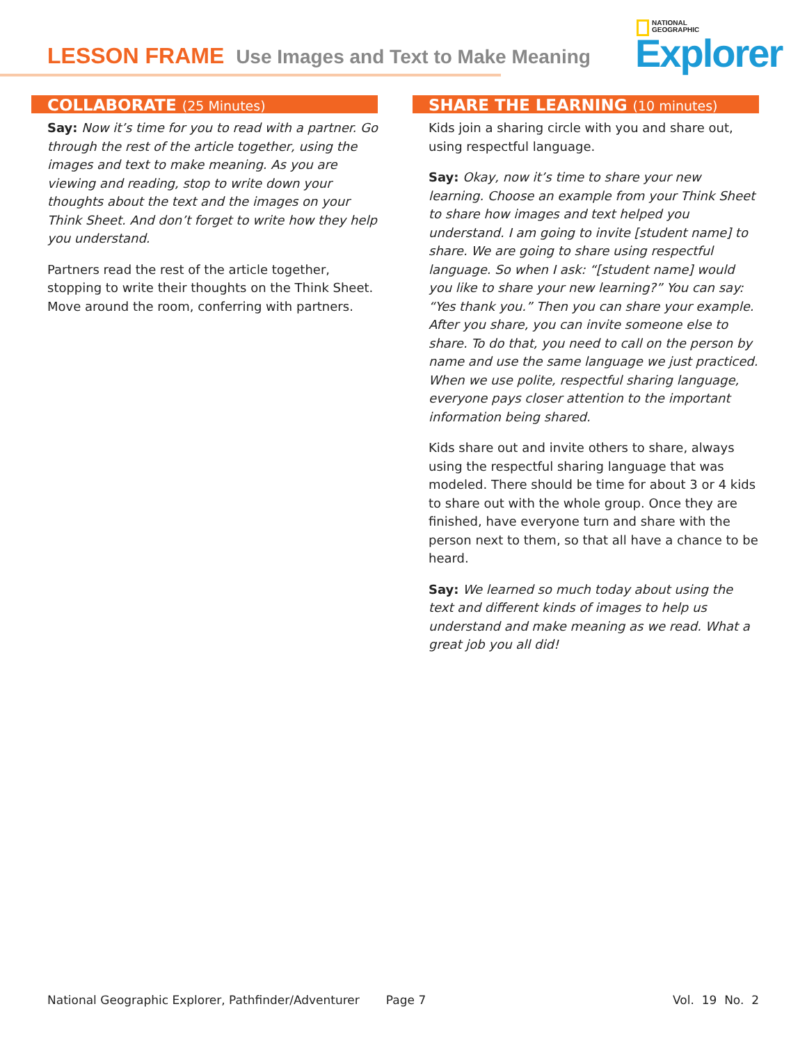LESSON FRAME Use Images and Text to Make Meaning
NATIONAL
GEOGRAPHIC
Explorer
COLLABORATE (25 Minutes)
Say: Now it’s time for you to read with a partner. Go through the rest of the article together, using the images and text to make meaning. As you are viewing and reading, stop to write down your thoughts about the text and the images on your Think Sheet. And don’t forget to write how they help you understand.
Partners read the rest of the article together, stopping to write their thoughts on the Think Sheet. Move around the room, conferring with partners.
SHARE THE LEARNING (10 minutes)
Kids join a sharing circle with you and share out, using respectful language.
Say: Okay, now it’s time to share your new learning. Choose an example from your Think Sheet to share how images and text helped you understand. I am going to invite [student name] to share. We are going to share using respectful language. So when I ask: “[student name] would you like to share your new learning?” You can say: “Yes thank you.” Then you can share your example. After you share, you can invite someone else to share. To do that, you need to call on the person by name and use the same language we just practiced. When we use polite, respectful sharing language, everyone pays closer attention to the important information being shared.
Kids share out and invite others to share, always using the respectful sharing language that was modeled. There should be time for about 3 or 4 kids to share out with the whole group. Once they are finished, have everyone turn and share with the person next to them, so that all have a chance to be heard.
Say: We learned so much today about using the text and different kinds of images to help us understand and make meaning as we read. What a great job you all did!
National Geographic Explorer, Pathfinder/Adventurer Page 7 Vol. 19 No. 2